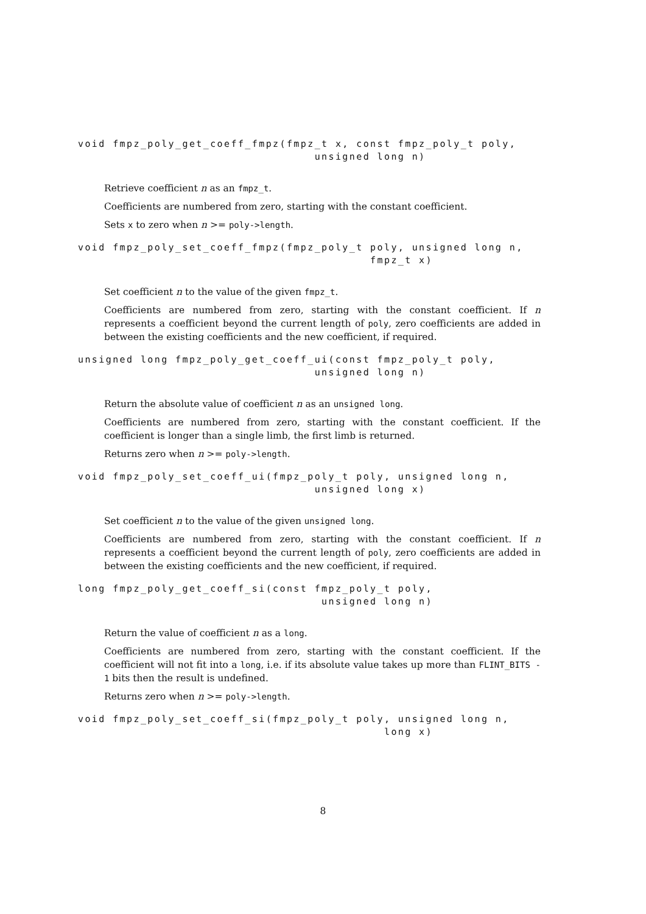void fmpz_poly_get_coeff_fmpz(fmpz_t x, const fmpz_poly_t poly,
                                  unsigned long n)
Retrieve coefficient n as an fmpz_t.
Coefficients are numbered from zero, starting with the constant coefficient.
Sets x to zero when n >= poly->length.
void fmpz_poly_set_coeff_fmpz(fmpz_poly_t poly, unsigned long n,
                                          fmpz_t x)
Set coefficient n to the value of the given fmpz_t.
Coefficients are numbered from zero, starting with the constant coefficient. If n represents a coefficient beyond the current length of poly, zero coefficients are added in between the existing coefficients and the new coefficient, if required.
unsigned long fmpz_poly_get_coeff_ui(const fmpz_poly_t poly,
                                  unsigned long n)
Return the absolute value of coefficient n as an unsigned long.
Coefficients are numbered from zero, starting with the constant coefficient. If the coefficient is longer than a single limb, the first limb is returned.
Returns zero when n >= poly->length.
void fmpz_poly_set_coeff_ui(fmpz_poly_t poly, unsigned long n,
                                  unsigned long x)
Set coefficient n to the value of the given unsigned long.
Coefficients are numbered from zero, starting with the constant coefficient. If n represents a coefficient beyond the current length of poly, zero coefficients are added in between the existing coefficients and the new coefficient, if required.
long fmpz_poly_get_coeff_si(const fmpz_poly_t poly,
                                   unsigned long n)
Return the value of coefficient n as a long.
Coefficients are numbered from zero, starting with the constant coefficient. If the coefficient will not fit into a long, i.e. if its absolute value takes up more than FLINT_BITS - 1 bits then the result is undefined.
Returns zero when n >= poly->length.
void fmpz_poly_set_coeff_si(fmpz_poly_t poly, unsigned long n,
                                            long x)
8